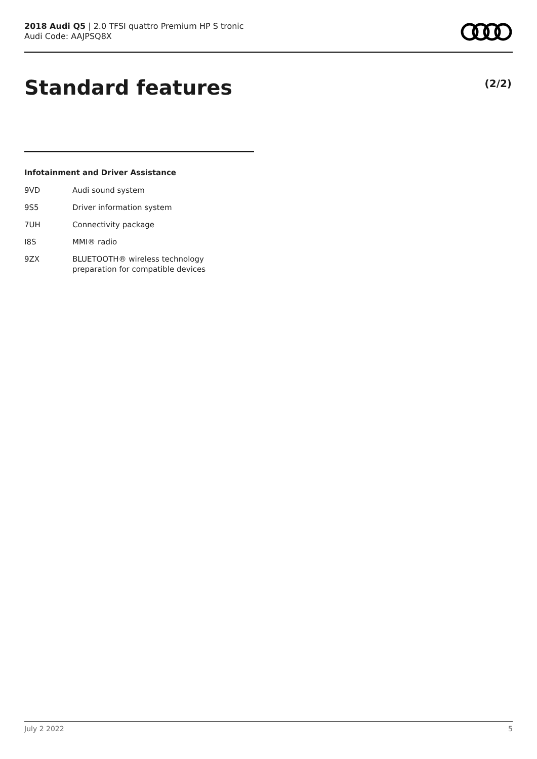2018 Audi Q5 | 2.0 TFSI quattro Premium HP S tronic
Audi Code: AAJPSQ8X
Standard features (2/2)
Infotainment and Driver Assistance
| 9VD | Audi sound system |
| 9S5 | Driver information system |
| 7UH | Connectivity package |
| I8S | MMI® radio |
| 9ZX | BLUETOOTH® wireless technology preparation for compatible devices |
July 2 2022 5